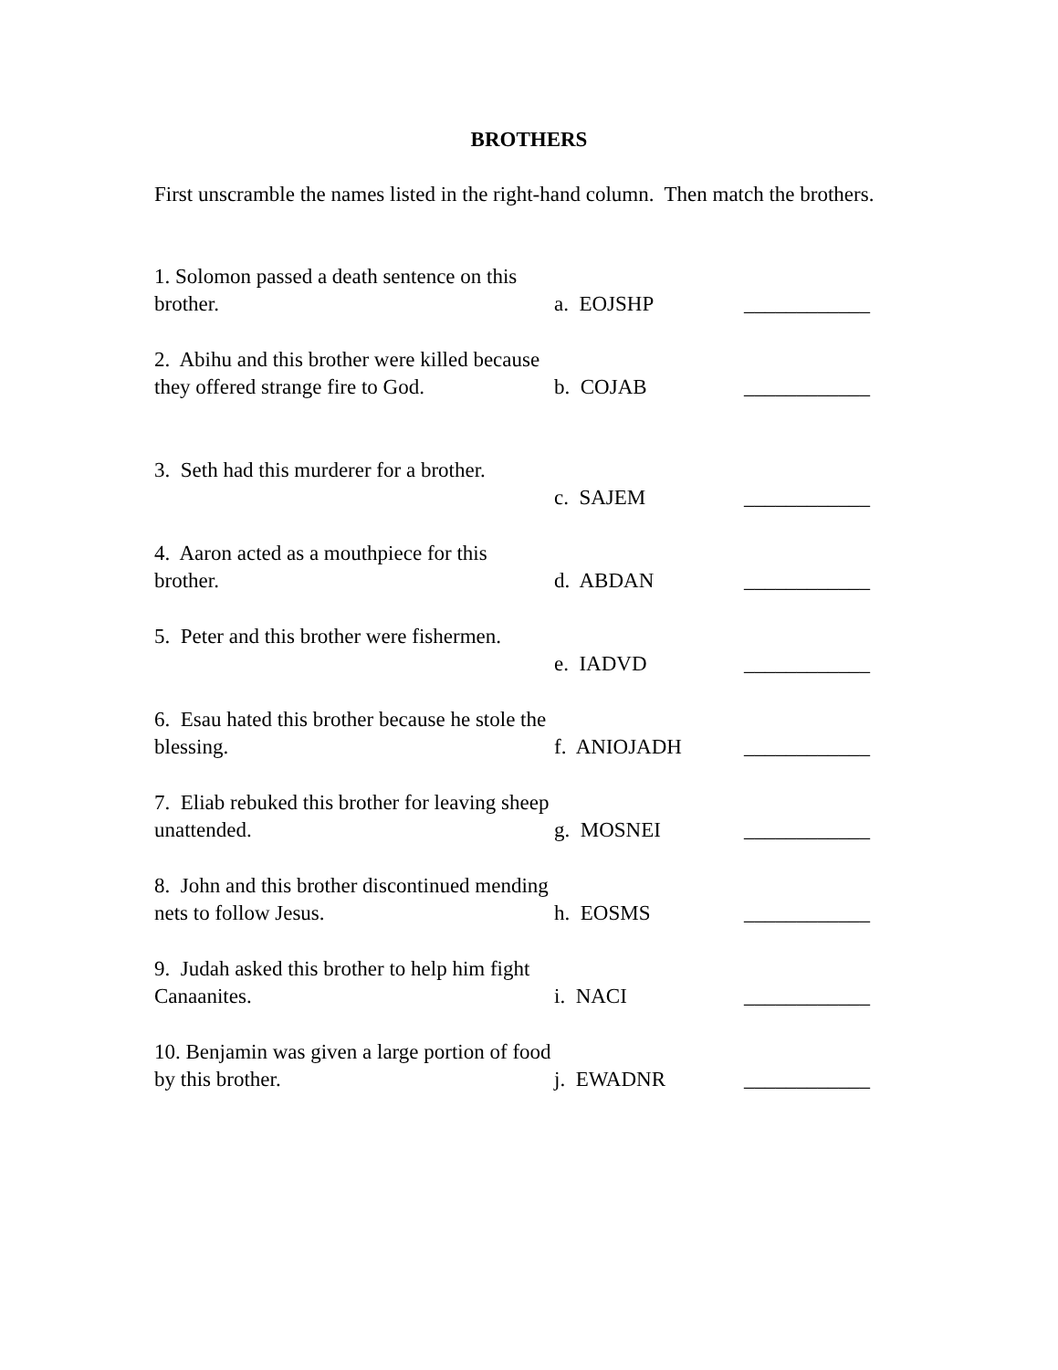BROTHERS
First unscramble the names listed in the right-hand column. Then match the brothers.
1. Solomon passed a death sentence on this brother.
a. EOJSHP ____________
2. Abihu and this brother were killed because they offered strange fire to God.
b. COJAB ____________
3. Seth had this murderer for a brother.
c. SAJEM ____________
4. Aaron acted as a mouthpiece for this brother.
d. ABDAN ____________
5. Peter and this brother were fishermen.
e. IADVD ____________
6. Esau hated this brother because he stole the blessing.
f. ANIOJADH ____________
7. Eliab rebuked this brother for leaving sheep unattended.
g. MOSNEI ____________
8. John and this brother discontinued mending nets to follow Jesus.
h. EOSMS ____________
9. Judah asked this brother to help him fight Canaanites.
i. NACI ____________
10. Benjamin was given a large portion of food by this brother.
j. EWADNR ____________